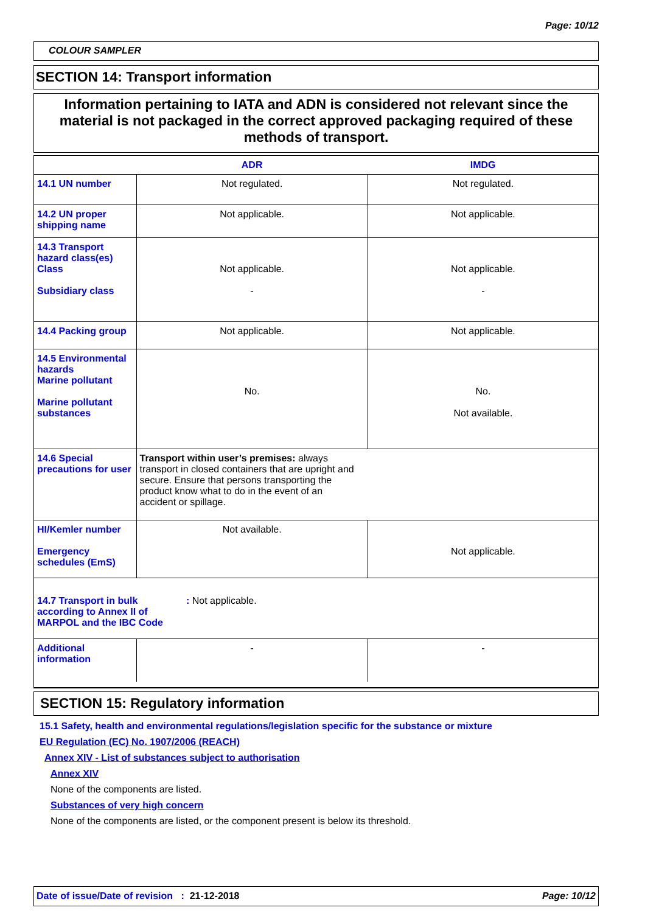Page: 10/12
COLOUR SAMPLER
SECTION 14: Transport information
Information pertaining to IATA and ADN is considered not relevant since the material is not packaged in the correct approved packaging required of these methods of transport.
| | ADR | IMDG |
| --- | --- | --- |
| 14.1 UN number | Not regulated. | Not regulated. |
| 14.2 UN proper shipping name | Not applicable. | Not applicable. |
| 14.3 Transport hazard class(es) Class Subsidiary class | Not applicable. - | Not applicable. - |
| 14.4 Packing group | Not applicable. | Not applicable. |
| 14.5 Environmental hazards Marine pollutant Marine pollutant substances | No. | No. Not available. |
| 14.6 Special precautions for user | Transport within user’s premises: always transport in closed containers that are upright and secure. Ensure that persons transporting the product know what to do in the event of an accident or spillage. | |
| HI/Kemler number Emergency schedules (EmS) | Not available. | Not applicable. |
| 14.7 Transport in bulk according to Annex II of MARPOL and the IBC Code : Not applicable. | | |
| Additional information | - | - |
SECTION 15: Regulatory information
15.1 Safety, health and environmental regulations/legislation specific for the substance or mixture
EU Regulation (EC) No. 1907/2006 (REACH)
Annex XIV - List of substances subject to authorisation
Annex XIV
None of the components are listed.
Substances of very high concern
None of the components are listed, or the component present is below its threshold.
Date of issue/Date of revision : 21-12-2018 Page: 10/12